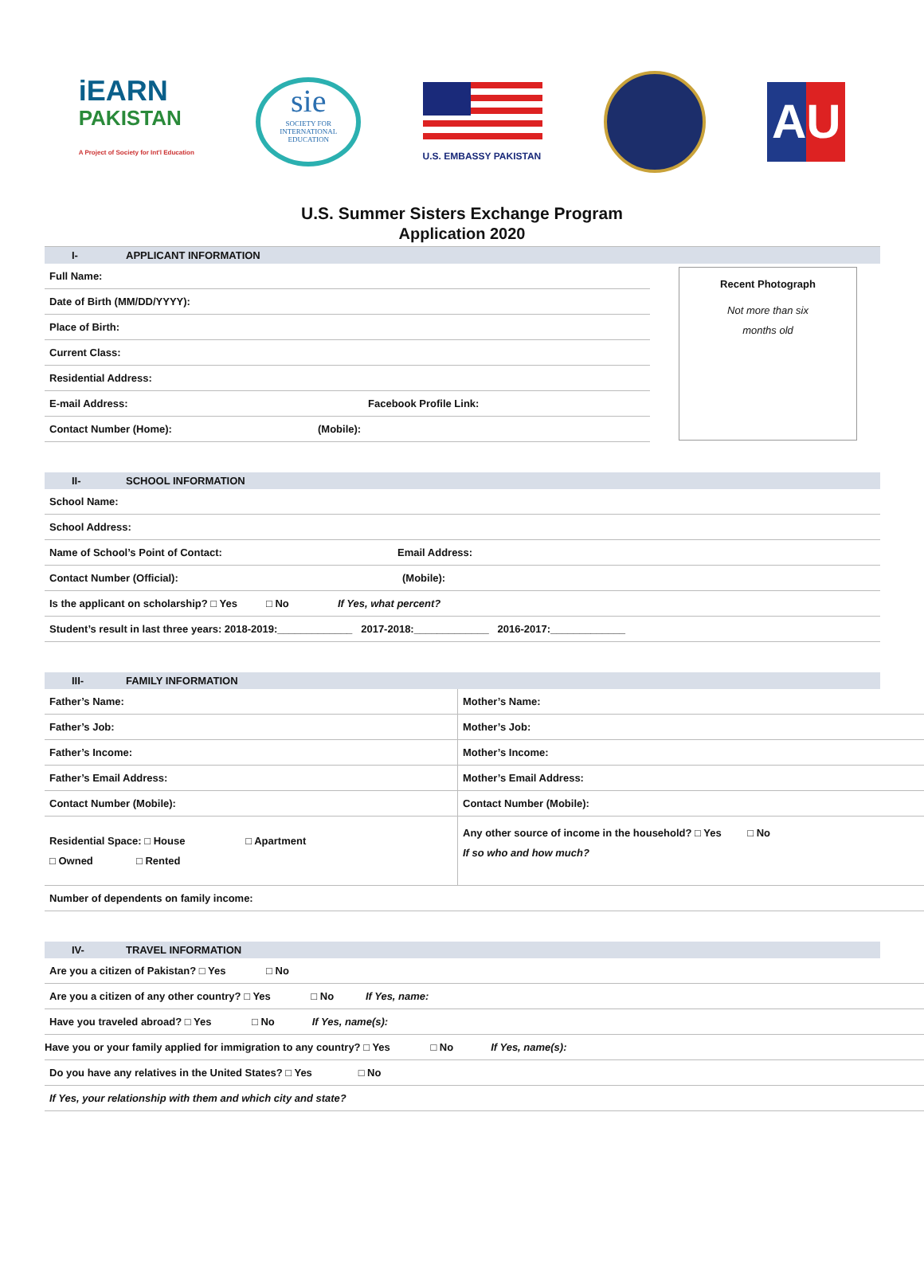iEARN
PAKISTAN
A Project of Society for Int'l Education
sie
SOCIETY FOR INTERNATIONAL EDUCATION
U.S. EMBASSY PAKISTAN
AU
U.S. Summer Sisters Exchange Program
Application 2020
I- APPLICANT INFORMATION
Full Name:
Date of Birth (MM/DD/YYYY):
Place of Birth:
Current Class:
Residential Address:
E-mail Address: Facebook Profile Link:
Contact Number (Home): (Mobile):
Recent Photograph
Not more than six
months old
II- SCHOOL INFORMATION
School Name:
School Address:
Name of School’s Point of Contact: Email Address:
Contact Number (Official): (Mobile):
Is the applicant on scholarship? □ Yes □ No If Yes, what percent?
Student’s result in last three years: 2018-2019:_____________ 2017-2018:_____________ 2016-2017:_____________
III- FAMILY INFORMATION
| Father’s Name: | Mother’s Name: |
| Father’s Job: | Mother’s Job: |
| Father’s Income: | Mother’s Income: |
| Father’s Email Address: | Mother’s Email Address: |
| Contact Number (Mobile): | Contact Number (Mobile): |
| Residential Space: □ House □ Apartment □ Owned □ Rented | Any other source of income in the household? □ Yes □ No If so who and how much? |
| Number of dependents on family income: | |
IV- TRAVEL INFORMATION
Are you a citizen of Pakistan? □ Yes □ No
Are you a citizen of any other country? □ Yes □ No If Yes, name:
Have you traveled abroad? □ Yes □ No If Yes, name(s):
Have you or your family applied for immigration to any country? □ Yes □ No If Yes, name(s):
Do you have any relatives in the United States? □ Yes □ No
If Yes, your relationship with them and which city and state?